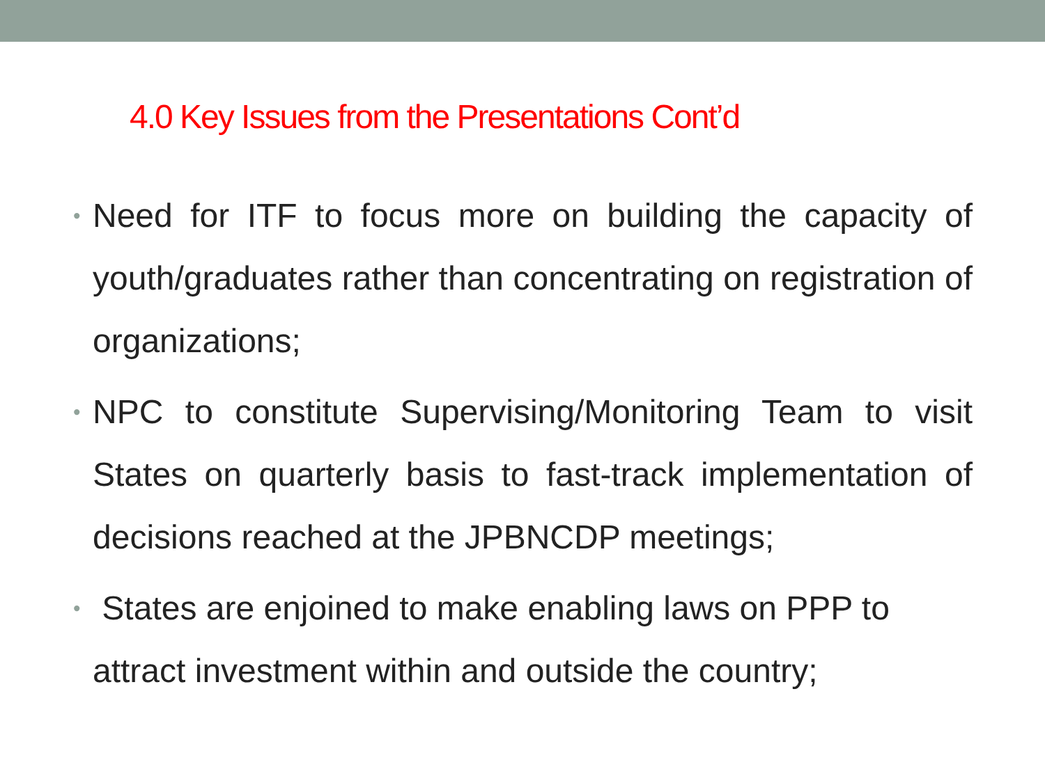4.0 Key Issues from the Presentations Cont’d
• Need for ITF to focus more on building the capacity of youth/graduates rather than concentrating on registration of organizations;
• NPC to constitute Supervising/Monitoring Team to visit States on quarterly basis to fast-track implementation of decisions reached at the JPBNCDP meetings;
• States are enjoined to make enabling laws on PPP to attract investment within and outside the country;